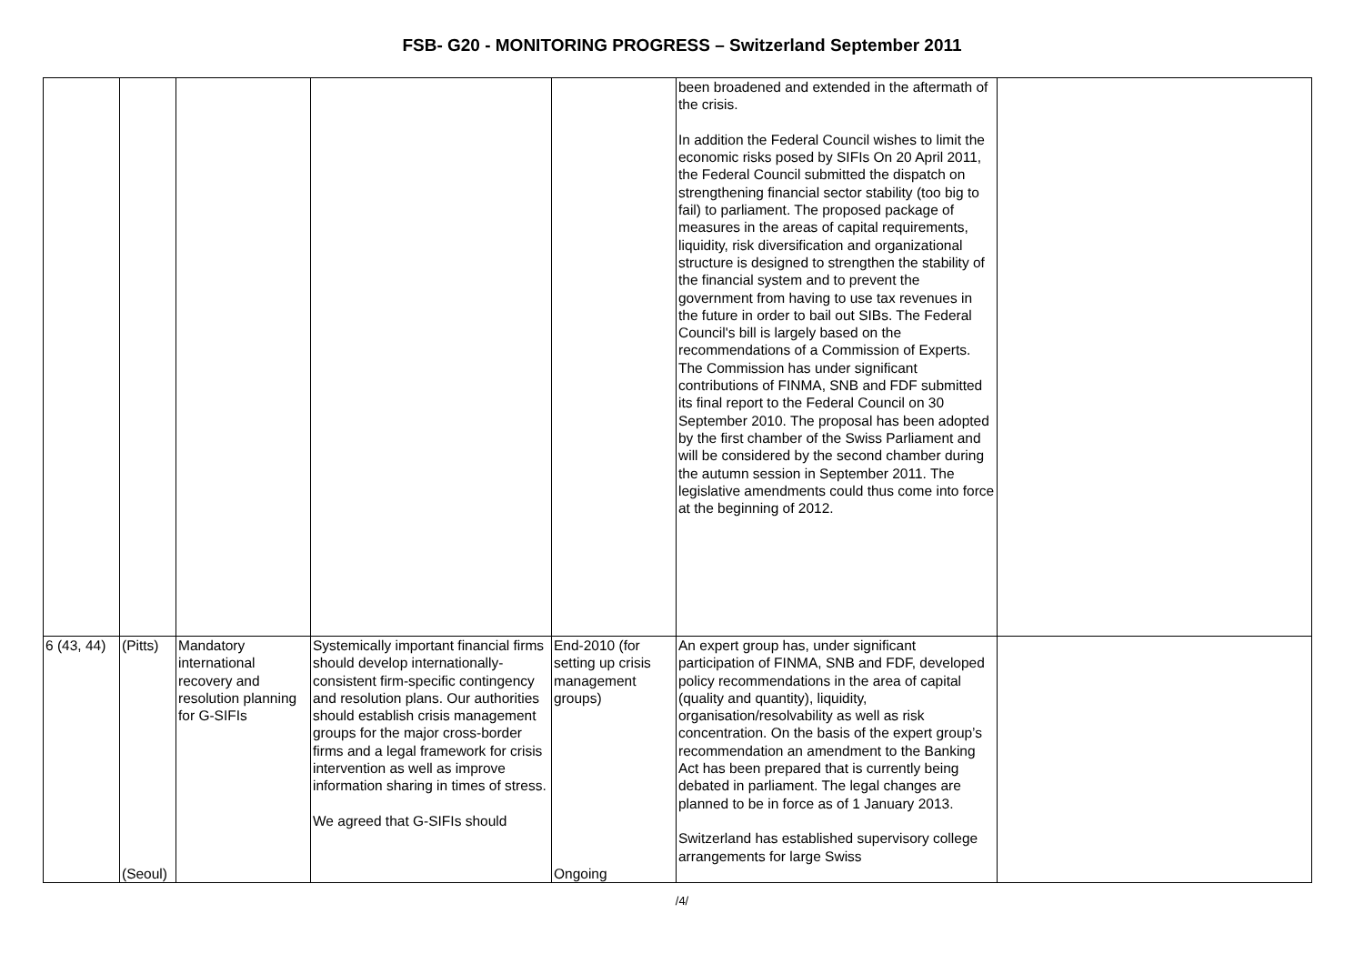FSB- G20 - MONITORING PROGRESS – Switzerland September 2011
| | | | | | been broadened and extended in the aftermath of the crisis. In addition the Federal Council wishes to limit the economic risks posed by SIFIs On 20 April 2011, the Federal Council submitted the dispatch on strengthening financial sector stability (too big to fail) to parliament. The proposed package of measures in the areas of capital requirements, liquidity, risk diversification and organizational structure is designed to strengthen the stability of the financial system and to prevent the government from having to use tax revenues in the future in order to bail out SIBs. The Federal Council's bill is largely based on the recommendations of a Commission of Experts. The Commission has under significant contributions of FINMA, SNB and FDF submitted its final report to the Federal Council on 30 September 2010. The proposal has been adopted by the first chamber of the Swiss Parliament and will be considered by the second chamber during the autumn session in September 2011. The legislative amendments could thus come into force at the beginning of 2012. | |
| 6 (43, 44) | (Pitts) (Seoul) | Mandatory international recovery and resolution planning for G-SIFIs | Systemically important financial firms should develop internationally-consistent firm-specific contingency and resolution plans. Our authorities should establish crisis management groups for the major cross-border firms and a legal framework for crisis intervention as well as improve information sharing in times of stress. We agreed that G-SIFIs should | End-2010 (for setting up crisis management groups) Ongoing | An expert group has, under significant participation of FINMA, SNB and FDF, developed policy recommendations in the area of capital (quality and quantity), liquidity, organisation/resolvability as well as risk concentration. On the basis of the expert group’s recommendation an amendment to the Banking Act has been prepared that is currently being debated in parliament. The legal changes are planned to be in force as of 1 January 2013. Switzerland has established supervisory college arrangements for large Swiss | |
/4/